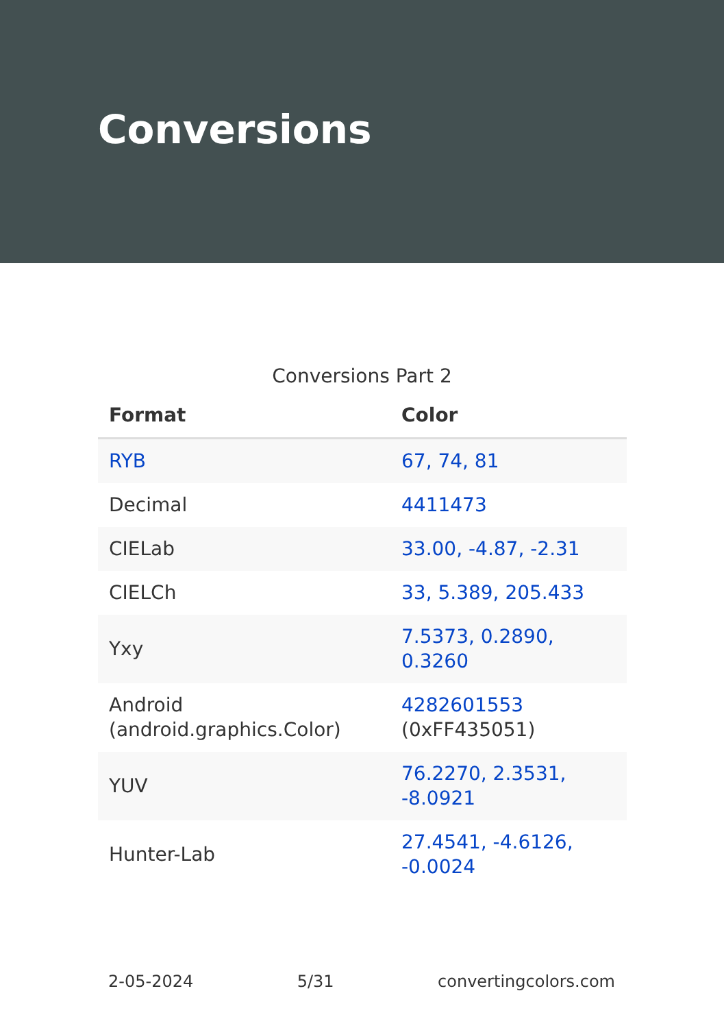Conversions
Conversions Part 2
| Format | Color |
| --- | --- |
| RYB | 67, 74, 81 |
| Decimal | 4411473 |
| CIELab | 33.00, -4.87, -2.31 |
| CIELCh | 33, 5.389, 205.433 |
| Yxy | 7.5373, 0.2890, 0.3260 |
| Android (android.graphics.Color) | 4282601553 (0xFF435051) |
| YUV | 76.2270, 2.3531, -8.0921 |
| Hunter-Lab | 27.4541, -4.6126, -0.0024 |
2-05-2024 5/31 convertingcolors.com